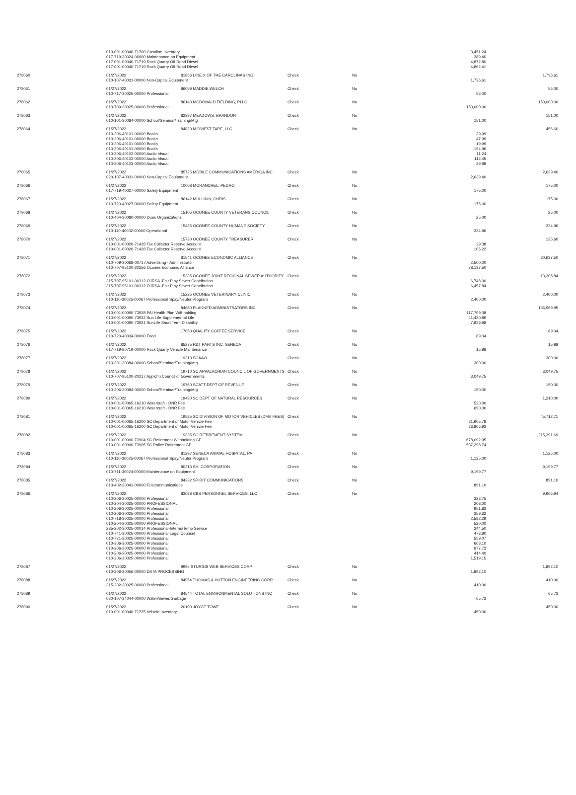| | 010-001-00040-71700 Gasoline Inventory | | | | 3,451.24 | |
| | 017-719-30024-00000 Maintenance on Equipment | | | | 389.40 | |
| | 017-001-00040-71719 Rock Quarry Off Road Diesel | | | | 4,872.80 | |
| | 017-001-00040-71719 Rock Quarry Off Road Diesel | | | | 4,862.41 | |
| 278060 | 01/27/2022 | 81856 LINE X OF THE CAROLINAS INC | Check | No | | 1,736.61 |
| | 010-107-40031-00000 Non-Capital Equipment | | | | 1,736.61 | |
| 278061 | 01/27/2022 | 86059 MADDIE WELCH | Check | No | | 56.00 |
| | 010-717-30025-00000 Professional | | | | 56.00 | |
| 278062 | 01/27/2022 | 86140 MCDONALD FIELDING, PLLC | Check | No | | 150,000.00 |
| | 010-709-30025-00000 Professional | | | | 150,000.00 | |
| 278063 | 01/27/2022 | 82397 MEADOWS, BRANDON | Check | No | | 151.00 |
| | 010-101-30084-00000 School/Seminar/Training/Mtg | | | | 151.00 | |
| 278064 | 01/27/2022 | 84820 MIDWEST TAPE, LLC | Check | No | | 456.60 |
| | 010-206-40101-00000 Books | | | | 39.99 | |
| | 010-206-40101-00000 Books | | | | 47.99 | |
| | 010-206-40101-00000 Books | | | | 19.99 | |
| | 010-206-40101-00000 Books | | | | 194.96 | |
| | 010-206-40103-00000 Audio Visual | | | | 11.24 | |
| | 010-206-40103-00000 Audio Visual | | | | 112.45 | |
| | 010-206-40103-00000 Audio Visual | | | | 29.98 | |
| 278065 | 01/27/2022 | 85725 MOBILE COMMUNICATIONS AMERICA INC | Check | No | | 2,639.40 |
| | 020-107-40031-00000 Non-Capital Equipment | | | | 2,639.40 | |
| 278066 | 01/27/2022 | 10008 MORANCHEL, PEDRO | Check | No | | 175.00 |
| | 017-719-40027-00000 Safety Equipment | | | | 175.00 | |
| 278067 | 01/27/2022 | 86142 MULLIKIN, CHRIS | Check | No | | 175.00 |
| | 010-720-40027-00000 Safety Equipment | | | | 175.00 | |
| 278068 | 01/27/2022 | 15105 OCONEE COUNTY VETERANS COUNCIL | Check | No | | 25.00 |
| | 010-404-30080-00000 Dues Organizations | | | | 25.00 | |
| 278069 | 01/27/2022 | 15425 OCONEE COUNTY HUMANE SOCIETY | Check | No | | 324.96 |
| | 010-110-40032-00000 Operational | | | | 324.96 | |
| 278070 | 01/27/2022 | 15730 OCONEE COUNTY TREASURER | Check | No | | 135.60 |
| | 010-001-00020-71428 Tax Collector Reserve Account | | | | 29.38 | |
| | 010-001-00020-71428 Tax Collector Reserve Account | | | | 106.22 | |
| 278071 | 01/27/2022 | 81541 OCONEE ECONOMIC ALLIANCE | Check | No | | 80,637.50 |
| | 010-709-30068-00717 Advertising - Administrator | | | | 2,500.00 | |
| | 010-707-95100-20256 Oconee Economic Alliance | | | | 78,137.50 | |
| 278072 | 01/27/2022 | 15335 OCONEE JOINT REGIONAL SEWER AUTHORITY | Check | No | | 13,205.84 |
| | 315-707-95101-00312 OJRSA -Fair Play Sewer Contribution | | | | 6,748.00 | |
| | 315-707-95101-00312 OJRSA -Fair Play Sewer Contribution | | | | 6,457.84 | |
| 278073 | 01/27/2022 | 15225 OCONEE VETERINARY CLINIC | Check | No | | 2,400.00 |
| | 010-110-30025-00067 Professional Spay/Neuter Program | | | | 2,400.00 | |
| 278074 | 01/27/2022 | 84680 PLANNED ADMINISTRATORS INC | Check | No | | 136,969.95 |
| | 010-001-00090-73928 PAI Health Plan Withholding | | | | 117,709.08 | |
| | 010-001-00090-73932 Sun Life Supplemental Life | | | | 11,420.89 | |
| | 010-001-00090-73931 SunLife Short Term Disability | | | | 7,839.98 | |
| 278075 | 01/27/2022 | 17050 QUALITY COFFEE SERVICE | Check | No | | 89.04 |
| | 010-720-40034-00000 Food | | | | 89.04 | |
| 278076 | 01/27/2022 | 85275 R&T PARTS INC. SENECA | Check | No | | 15.98 |
| | 017-719-80719-00000 Rock Quarry Vehicle Maintenance | | | | 15.98 | |
| 278077 | 01/27/2022 | 19310 SCAAO | Check | No | | 300.00 |
| | 010-301-30084-00000 School/Seminar/Training/Mtg | | | | 300.00 | |
| 278078 | 01/27/2022 | 19710 SC APPALACHIAN COUNCIL OF GOVERNMENTS | Check | No | | 3,049.75 |
| | 010-707-95100-20217 Applchn Council of Governments | | | | 3,049.75 | |
| 278079 | 01/27/2022 | 19760 SCATT-DEPT OF REVENUE | Check | No | | 150.00 |
| | 010-306-30084-00000 School/Seminar/Training/Mtg | | | | 150.00 | |
| 278080 | 01/27/2022 | 19430 SC DEPT OF NATURAL RESOURCES | Check | No | | 1,210.00 |
| | 010-001-00065-16210 Watercraft - DNR Fee | | | | 520.00 | |
| | 010-001-00065-16210 Watercraft - DNR Fee | | | | 690.00 | |
| 278081 | 01/27/2022 | 19585 SC DIVISION OF MOTOR VEHICLES (DMV FEES) | Check | No | | 45,712.71 |
| | 010-001-00065-16200 SC Department of Motor Vehicle Fee | | | | 21,905.78 | |
| | 010-001-00065-16200 SC Department of Motor Vehicle Fee | | | | 23,806.93 | |
| 278082 | 01/27/2022 | 19335 SC RETIREMENT SYSTEM | Check | No | | 1,215,391.69 |
| | 010-001-00090-73904 SC Retirement Withholding GF | | | | 678,092.95 | |
| | 010-001-00090-73905 SC Police Retirement GF | | | | 537,298.74 | |
| 278083 | 01/27/2022 | 81297 SENECA ANIMAL HOSPITAL, PA | Check | No | | 1,125.00 |
| | 010-110-30025-00067 Professional Spay/Neuter Program | | | | 1,125.00 | |
| 278084 | 01/27/2022 | 80313 SHI CORPORATION | Check | No | | 9,199.77 |
| | 010-711-30024-00000 Maintenance on Equipment | | | | 9,199.77 | |
| 278085 | 01/27/2022 | 84332 SPIRIT COMMUNICATIONS | Check | No | | 891.10 |
| | 010-402-30041-00000 Telecommunications | | | | 891.10 | |
| 278086 | 01/27/2022 | 83088 CBS PERSONNEL SERVICES, LLC | Check | No | | 9,906.94 |
| | 010-206-30025-00000 Professional | | | | 323.75 | |
| | 010-204-30025-00000 PROFESSIONAL | | | | 208.00 | |
| | 010-206-30025-00000 Professional | | | | 951.83 | |
| | 010-206-30025-00000 Professional | | | | 359.32 | |
| | 010-718-30025-00000 Professional | | | | 2,582.29 | |
| | 010-204-30025-00000 PROFESSIONAL | | | | 520.00 | |
| | 235-202-30025-00014 Professional-Interns/Temp Service | | | | 344.50 | |
| | 010-741-30025-00000 Professional Legal Counsel | | | | 478.80 | |
| | 010-721-30025-00000 Professional | | | | 559.07 | |
| | 010-306-30025-00000 Professional | | | | 668.10 | |
| | 010-206-30025-00000 Professional | | | | 977.73 | |
| | 010-206-30025-00000 Professional | | | | 414.40 | |
| | 010-206-30025-00000 Professional | | | | 1,519.15 | |
| 278087 | 01/27/2022 | 9995 STURGIS WEB SERVICES CORP | Check | No | | 1,892.10 |
| | 010-306-30056-00000 DATA PROCESSING | | | | 1,892.10 | |
| 278088 | 01/27/2022 | 84954 THOMAS & HUTTON ENGINEERING CORP | Check | No | | 410.00 |
| | 315-202-30025-00000 Professional | | | | 410.00 | |
| 278089 | 01/27/2022 | 84544 TOTAL ENVIRONMENTAL SOLUTIONS INC | Check | No | | 65.73 |
| | 020-107-34044-00000 Water/Sewer/Garbage | | | | 65.73 | |
| 278090 | 01/27/2022 | 20100 JOYCE TOWE | Check | No | | 450.00 |
| | 010-001-00040-71725 Vehicle Inventory | | | | 450.00 | |